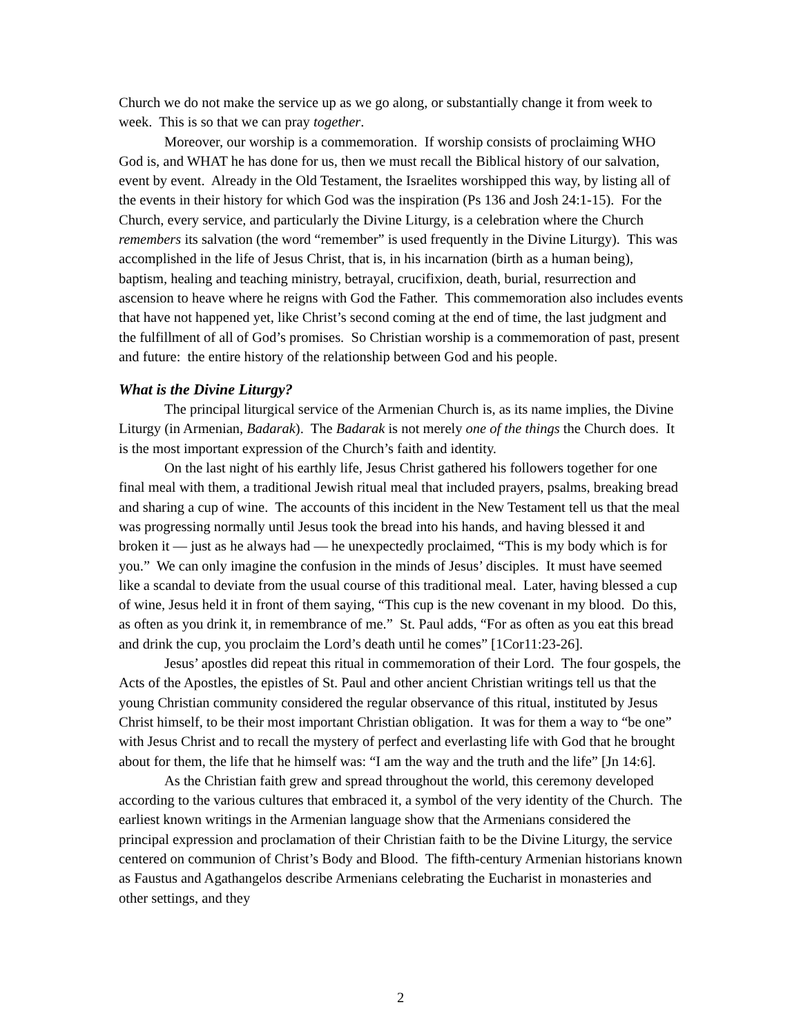Church we do not make the service up as we go along, or substantially change it from week to week. This is so that we can pray together.
Moreover, our worship is a commemoration. If worship consists of proclaiming WHO God is, and WHAT he has done for us, then we must recall the Biblical history of our salvation, event by event. Already in the Old Testament, the Israelites worshipped this way, by listing all of the events in their history for which God was the inspiration (Ps 136 and Josh 24:1-15). For the Church, every service, and particularly the Divine Liturgy, is a celebration where the Church remembers its salvation (the word “remember” is used frequently in the Divine Liturgy). This was accomplished in the life of Jesus Christ, that is, in his incarnation (birth as a human being), baptism, healing and teaching ministry, betrayal, crucifixion, death, burial, resurrection and ascension to heave where he reigns with God the Father. This commemoration also includes events that have not happened yet, like Christ’s second coming at the end of time, the last judgment and the fulfillment of all of God’s promises. So Christian worship is a commemoration of past, present and future: the entire history of the relationship between God and his people.
What is the Divine Liturgy?
The principal liturgical service of the Armenian Church is, as its name implies, the Divine Liturgy (in Armenian, Badarak). The Badarak is not merely one of the things the Church does. It is the most important expression of the Church’s faith and identity.
On the last night of his earthly life, Jesus Christ gathered his followers together for one final meal with them, a traditional Jewish ritual meal that included prayers, psalms, breaking bread and sharing a cup of wine. The accounts of this incident in the New Testament tell us that the meal was progressing normally until Jesus took the bread into his hands, and having blessed it and broken it — just as he always had — he unexpectedly proclaimed, “This is my body which is for you.” We can only imagine the confusion in the minds of Jesus’ disciples. It must have seemed like a scandal to deviate from the usual course of this traditional meal. Later, having blessed a cup of wine, Jesus held it in front of them saying, “This cup is the new covenant in my blood. Do this, as often as you drink it, in remembrance of me.” St. Paul adds, “For as often as you eat this bread and drink the cup, you proclaim the Lord’s death until he comes” [1Cor11:23-26].
Jesus’ apostles did repeat this ritual in commemoration of their Lord. The four gospels, the Acts of the Apostles, the epistles of St. Paul and other ancient Christian writings tell us that the young Christian community considered the regular observance of this ritual, instituted by Jesus Christ himself, to be their most important Christian obligation. It was for them a way to “be one” with Jesus Christ and to recall the mystery of perfect and everlasting life with God that he brought about for them, the life that he himself was: “I am the way and the truth and the life” [Jn 14:6].
As the Christian faith grew and spread throughout the world, this ceremony developed according to the various cultures that embraced it, a symbol of the very identity of the Church. The earliest known writings in the Armenian language show that the Armenians considered the principal expression and proclamation of their Christian faith to be the Divine Liturgy, the service centered on communion of Christ’s Body and Blood. The fifth-century Armenian historians known as Faustus and Agathangelos describe Armenians celebrating the Eucharist in monasteries and other settings, and they
2